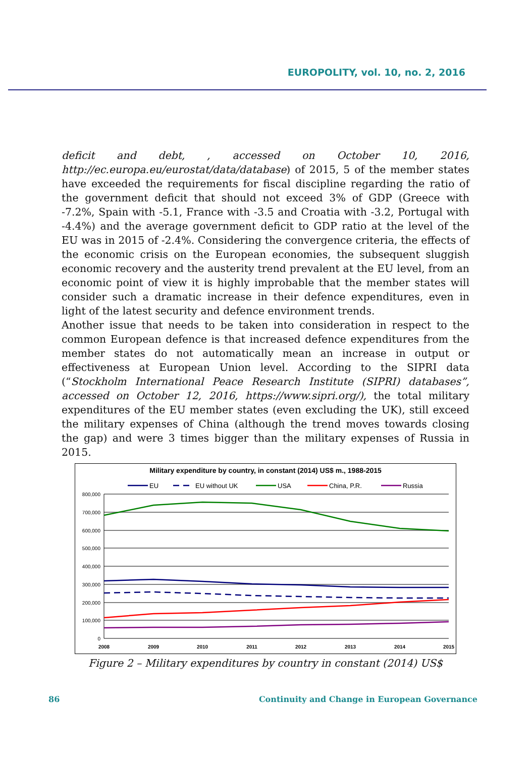EUROPOLITY, vol. 10, no. 2, 2016
deficit and debt, , accessed on October 10, 2016, http://ec.europa.eu/eurostat/data/database) of 2015, 5 of the member states have exceeded the requirements for fiscal discipline regarding the ratio of the government deficit that should not exceed 3% of GDP (Greece with -7.2%, Spain with -5.1, France with -3.5 and Croatia with -3.2, Portugal with -4.4%) and the average government deficit to GDP ratio at the level of the EU was in 2015 of -2.4%. Considering the convergence criteria, the effects of the economic crisis on the European economies, the subsequent sluggish economic recovery and the austerity trend prevalent at the EU level, from an economic point of view it is highly improbable that the member states will consider such a dramatic increase in their defence expenditures, even in light of the latest security and defence environment trends.
Another issue that needs to be taken into consideration in respect to the common European defence is that increased defence expenditures from the member states do not automatically mean an increase in output or effectiveness at European Union level. According to the SIPRI data (“Stockholm International Peace Research Institute (SIPRI) databases”, accessed on October 12, 2016, https://www.sipri.org/), the total military expenditures of the EU member states (even excluding the UK), still exceed the military expenses of China (although the trend moves towards closing the gap) and were 3 times bigger than the military expenses of Russia in 2015.
Military expenditure by country, in constant (2014) US$ m., 1988-2015
EU
EU without UK
USA
China, P.R.
Russia
800,000
700,000
600,000
500,000
400,000
300,000
200,000
100,000
0
2008
2009
2010
2011
2012
2013
2014
2015
Figure 2 – Military expenditures by country in constant (2014) US$
86 Continuity and Change in European Governance